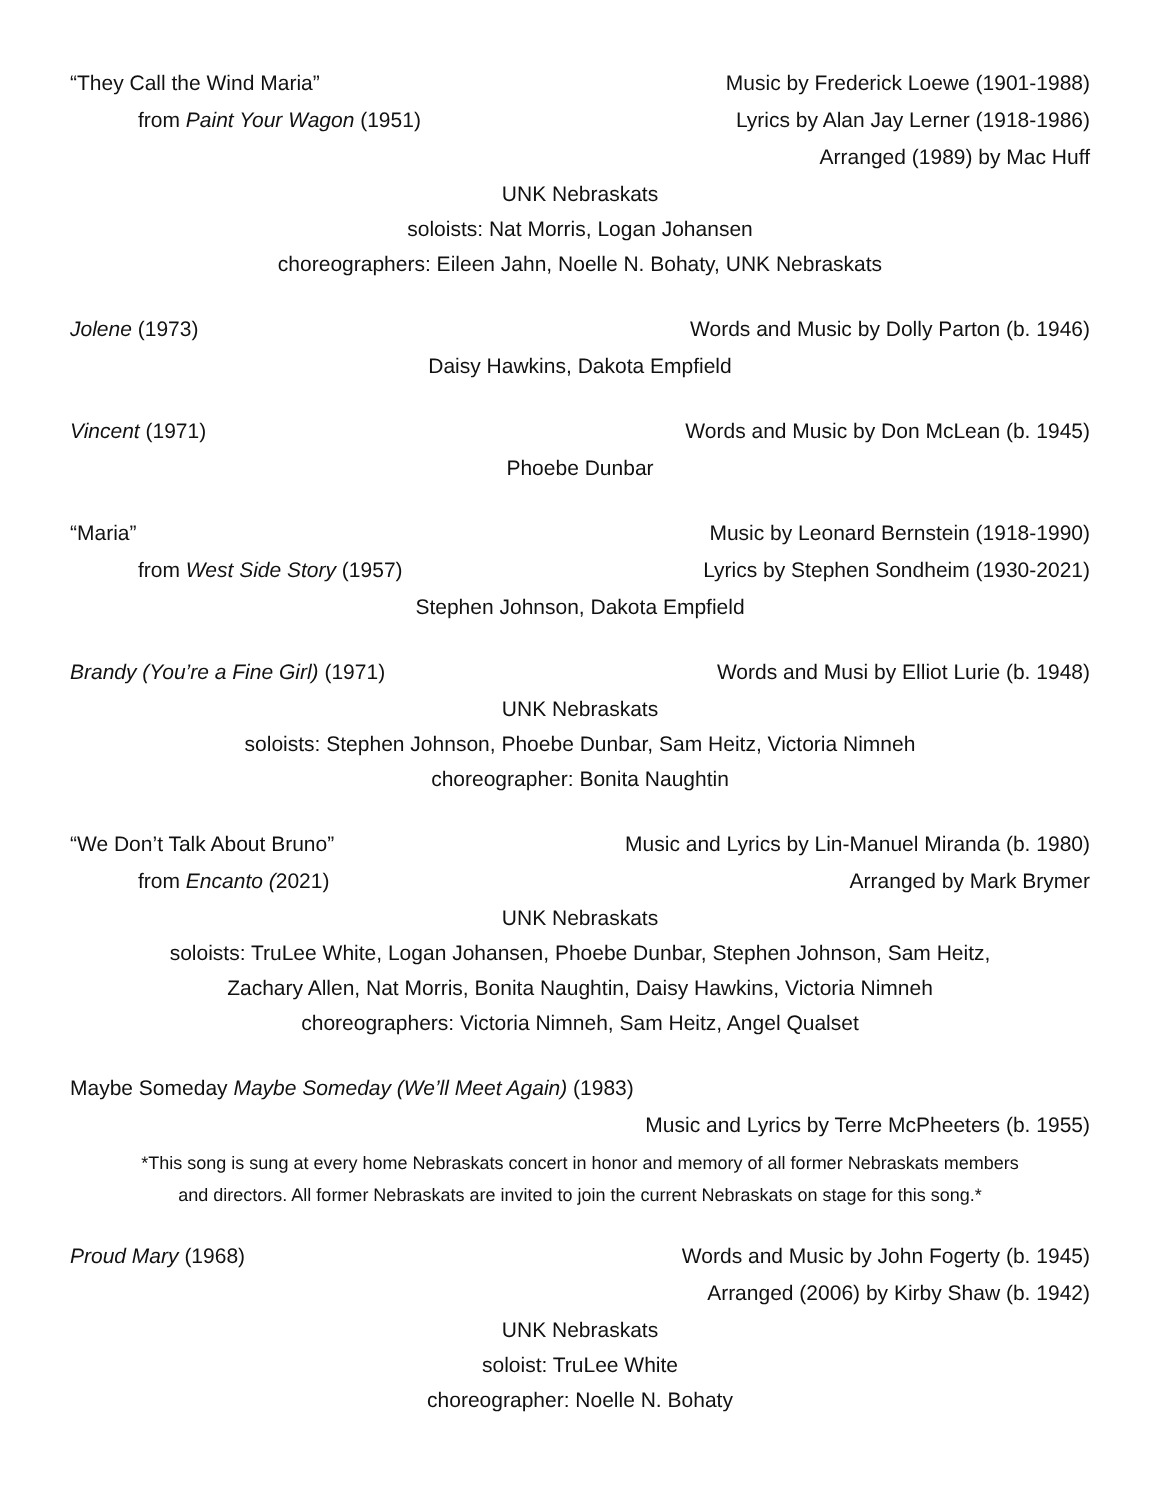“They Call the Wind Maria” Music by Frederick Loewe (1901-1988)
from Paint Your Wagon (1951) Lyrics by Alan Jay Lerner (1918-1986)
Arranged (1989) by Mac Huff
UNK Nebraskats
soloists: Nat Morris, Logan Johansen
choreographers: Eileen Jahn, Noelle N. Bohaty, UNK Nebraskats
Jolene (1973) Words and Music by Dolly Parton (b. 1946)
Daisy Hawkins, Dakota Empfield
Vincent (1971) Words and Music by Don McLean (b. 1945)
Phoebe Dunbar
“Maria” Music by Leonard Bernstein (1918-1990)
from West Side Story (1957) Lyrics by Stephen Sondheim (1930-2021)
Stephen Johnson, Dakota Empfield
Brandy (You’re a Fine Girl) (1971) Words and Musi by Elliot Lurie (b. 1948)
UNK Nebraskats
soloists: Stephen Johnson, Phoebe Dunbar, Sam Heitz, Victoria Nimneh
choreographer: Bonita Naughtin
“We Don’t Talk About Bruno” Music and Lyrics by Lin-Manuel Miranda (b. 1980)
from Encanto (2021) Arranged by Mark Brymer
UNK Nebraskats
soloists: TruLee White, Logan Johansen, Phoebe Dunbar, Stephen Johnson, Sam Heitz,
Zachary Allen, Nat Morris, Bonita Naughtin, Daisy Hawkins, Victoria Nimneh
choreographers: Victoria Nimneh, Sam Heitz, Angel Qualset
Maybe Someday Maybe Someday (We’ll Meet Again) (1983)
Music and Lyrics by Terre McPheeters (b. 1955)
*This song is sung at every home Nebraskats concert in honor and memory of all former Nebraskats members
and directors. All former Nebraskats are invited to join the current Nebraskats on stage for this song.*
Proud Mary (1968) Words and Music by John Fogerty (b. 1945)
Arranged (2006) by Kirby Shaw (b. 1942)
UNK Nebraskats
soloist: TruLee White
choreographer: Noelle N. Bohaty